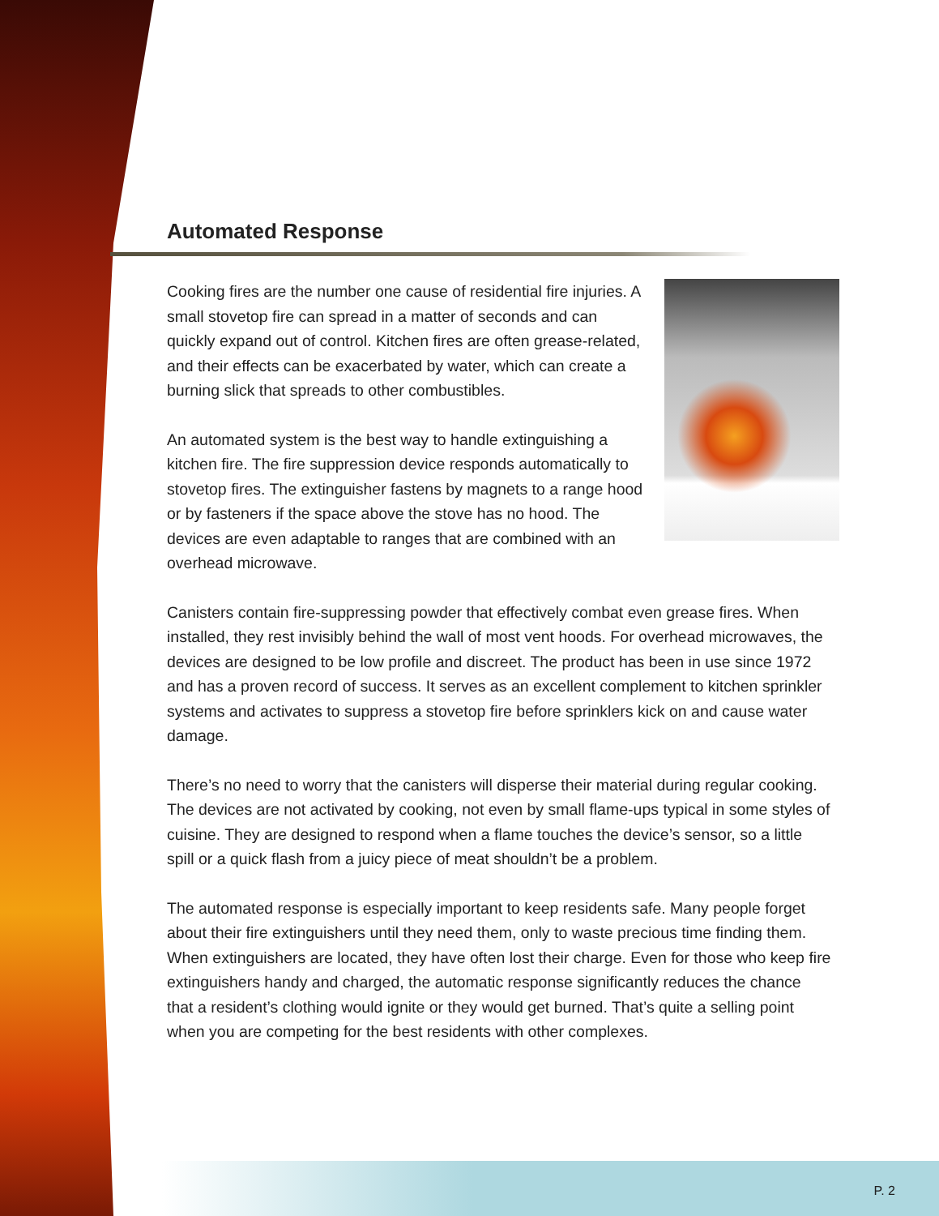Automated Response
Cooking fires are the number one cause of residential fire injuries. A small stovetop fire can spread in a matter of seconds and can quickly expand out of control. Kitchen fires are often grease-related, and their effects can be exacerbated by water, which can create a burning slick that spreads to other combustibles.
An automated system is the best way to handle extinguishing a kitchen fire. The fire suppression device responds automatically to stovetop fires. The extinguisher fastens by magnets to a range hood or by fasteners if the space above the stove has no hood. The devices are even adaptable to ranges that are combined with an overhead microwave.
Canisters contain fire-suppressing powder that effectively combat even grease fires. When installed, they rest invisibly behind the wall of most vent hoods. For overhead microwaves, the devices are designed to be low profile and discreet. The product has been in use since 1972 and has a proven record of success. It serves as an excellent complement to kitchen sprinkler systems and activates to suppress a stovetop fire before sprinklers kick on and cause water damage.
There’s no need to worry that the canisters will disperse their material during regular cooking. The devices are not activated by cooking, not even by small flame-ups typical in some styles of cuisine. They are designed to respond when a flame touches the device’s sensor, so a little spill or a quick flash from a juicy piece of meat shouldn’t be a problem.
The automated response is especially important to keep residents safe. Many people forget about their fire extinguishers until they need them, only to waste precious time finding them. When extinguishers are located, they have often lost their charge. Even for those who keep fire extinguishers handy and charged, the automatic response significantly reduces the chance that a resident’s clothing would ignite or they would get burned. That’s quite a selling point when you are competing for the best residents with other complexes.
P. 2